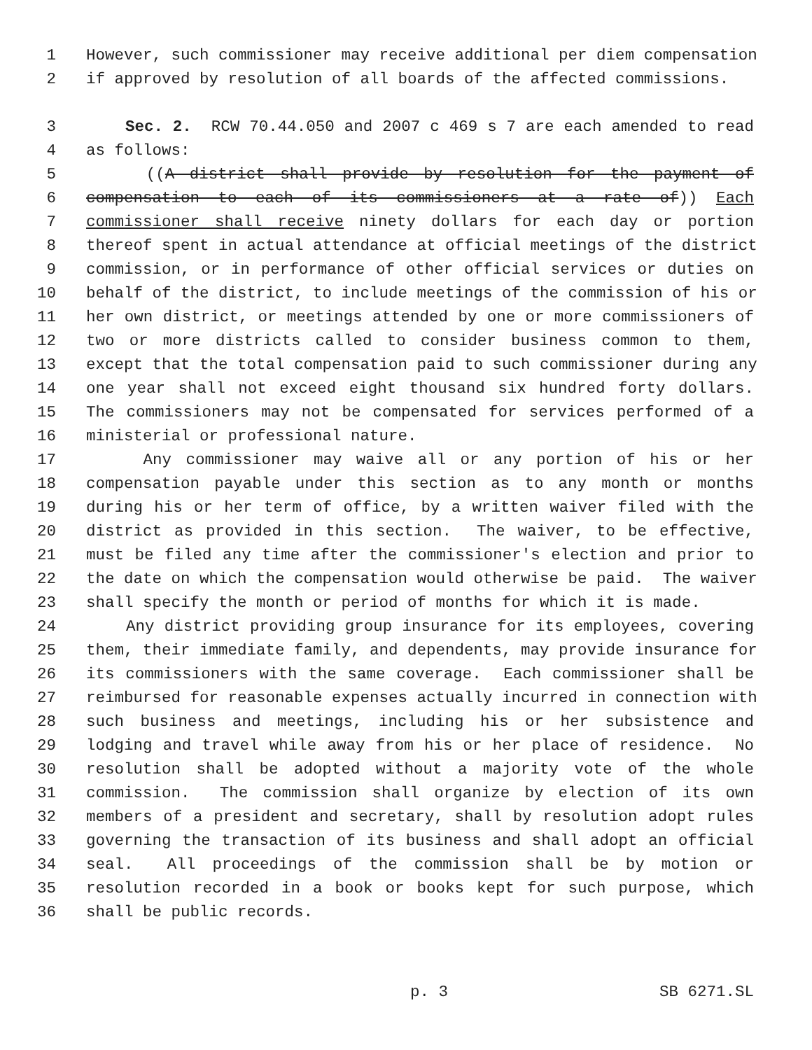1 However, such commissioner may receive additional per diem compensation
2 if approved by resolution of all boards of the affected commissions.
3 Sec. 2. RCW 70.44.050 and 2007 c 469 s 7 are each amended to read
4 as follows:
5 ((A district shall provide by resolution for the payment of
6 compensation to each of its commissioners at a rate of)) Each
7 commissioner shall receive ninety dollars for each day or portion
8 thereof spent in actual attendance at official meetings of the district
9 commission, or in performance of other official services or duties on
10 behalf of the district, to include meetings of the commission of his or
11 her own district, or meetings attended by one or more commissioners of
12 two or more districts called to consider business common to them,
13 except that the total compensation paid to such commissioner during any
14 one year shall not exceed eight thousand six hundred forty dollars.
15 The commissioners may not be compensated for services performed of a
16 ministerial or professional nature.
17 Any commissioner may waive all or any portion of his or her
18 compensation payable under this section as to any month or months
19 during his or her term of office, by a written waiver filed with the
20 district as provided in this section. The waiver, to be effective,
21 must be filed any time after the commissioner's election and prior to
22 the date on which the compensation would otherwise be paid. The waiver
23 shall specify the month or period of months for which it is made.
24 Any district providing group insurance for its employees, covering
25 them, their immediate family, and dependents, may provide insurance for
26 its commissioners with the same coverage. Each commissioner shall be
27 reimbursed for reasonable expenses actually incurred in connection with
28 such business and meetings, including his or her subsistence and
29 lodging and travel while away from his or her place of residence. No
30 resolution shall be adopted without a majority vote of the whole
31 commission. The commission shall organize by election of its own
32 members of a president and secretary, shall by resolution adopt rules
33 governing the transaction of its business and shall adopt an official
34 seal. All proceedings of the commission shall be by motion or
35 resolution recorded in a book or books kept for such purpose, which
36 shall be public records.
p. 3 SB 6271.SL